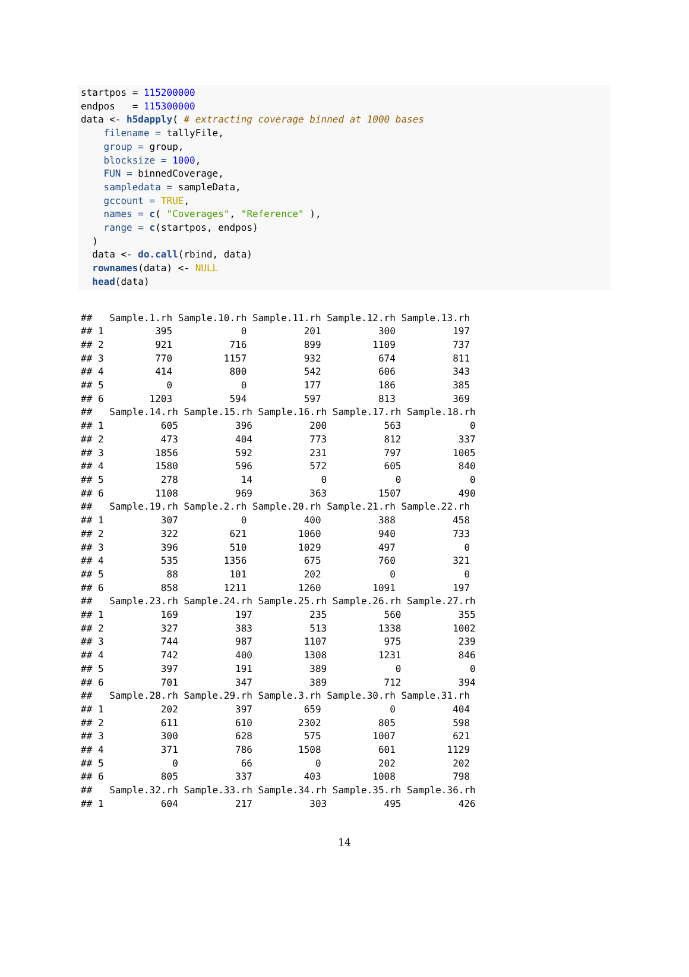startpos = 115200000 endpos = 115300000 data <- h5dapply( # extracting coverage binned at 1000 bases filename = tallyFile, group = group, blocksize = 1000, FUN = binnedCoverage, sampledata = sampleData, gccount = TRUE, names = c( "Coverages", "Reference" ), range = c(startpos, endpos) ) data <- do.call(rbind, data) rownames(data) <- NULL head(data)
## Sample.1.rh Sample.10.rh Sample.11.rh Sample.12.rh Sample.13.rh ## 1 395 0 201 300 197 ## 2 921 716 899 1109 737 ## 3 770 1157 932 674 811 ## 4 414 800 542 606 343 ## 5 0 0 177 186 385 ## 6 1203 594 597 813 369 ## Sample.14.rh Sample.15.rh Sample.16.rh Sample.17.rh Sample.18.rh ## 1 605 396 200 563 0 ## 2 473 404 773 812 337 ## 3 1856 592 231 797 1005 ## 4 1580 596 572 605 840 ## 5 278 14 0 0 0 ## 6 1108 969 363 1507 490 ## Sample.19.rh Sample.2.rh Sample.20.rh Sample.21.rh Sample.22.rh ## 1 307 0 400 388 458 ## 2 322 621 1060 940 733 ## 3 396 510 1029 497 0 ## 4 535 1356 675 760 321 ## 5 88 101 202 0 0 ## 6 858 1211 1260 1091 197 ## Sample.23.rh Sample.24.rh Sample.25.rh Sample.26.rh Sample.27.rh ## 1 169 197 235 560 355 ## 2 327 383 513 1338 1002 ## 3 744 987 1107 975 239 ## 4 742 400 1308 1231 846 ## 5 397 191 389 0 0 ## 6 701 347 389 712 394 ## Sample.28.rh Sample.29.rh Sample.3.rh Sample.30.rh Sample.31.rh ## 1 202 397 659 0 404 ## 2 611 610 2302 805 598 ## 3 300 628 575 1007 621 ## 4 371 786 1508 601 1129 ## 5 0 66 0 202 202 ## 6 805 337 403 1008 798 ## Sample.32.rh Sample.33.rh Sample.34.rh Sample.35.rh Sample.36.rh ## 1 604 217 303 495 426
14